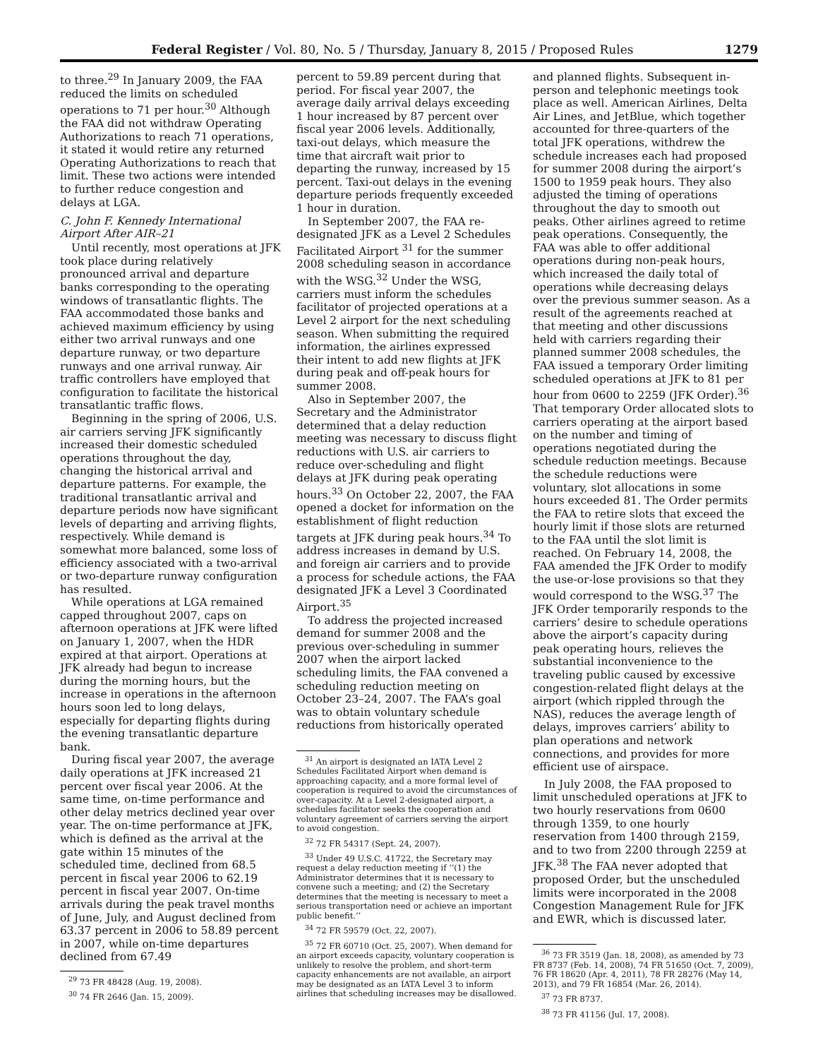Federal Register / Vol. 80, No. 5 / Thursday, January 8, 2015 / Proposed Rules 1279
to three.<sup>29</sup> In January 2009, the FAA reduced the limits on scheduled operations to 71 per hour.<sup>30</sup> Although the FAA did not withdraw Operating Authorizations to reach 71 operations, it stated it would retire any returned Operating Authorizations to reach that limit. These two actions were intended to further reduce congestion and delays at LGA.
C. John F. Kennedy International Airport After AIR–21
Until recently, most operations at JFK took place during relatively pronounced arrival and departure banks corresponding to the operating windows of transatlantic flights. The FAA accommodated those banks and achieved maximum efficiency by using either two arrival runways and one departure runway, or two departure runways and one arrival runway. Air traffic controllers have employed that configuration to facilitate the historical transatlantic traffic flows.
Beginning in the spring of 2006, U.S. air carriers serving JFK significantly increased their domestic scheduled operations throughout the day, changing the historical arrival and departure patterns. For example, the traditional transatlantic arrival and departure periods now have significant levels of departing and arriving flights, respectively. While demand is somewhat more balanced, some loss of efficiency associated with a two-arrival or two-departure runway configuration has resulted.
While operations at LGA remained capped throughout 2007, caps on afternoon operations at JFK were lifted on January 1, 2007, when the HDR expired at that airport. Operations at JFK already had begun to increase during the morning hours, but the increase in operations in the afternoon hours soon led to long delays, especially for departing flights during the evening transatlantic departure bank.
During fiscal year 2007, the average daily operations at JFK increased 21 percent over fiscal year 2006. At the same time, on-time performance and other delay metrics declined year over year. The on-time performance at JFK, which is defined as the arrival at the gate within 15 minutes of the scheduled time, declined from 68.5 percent in fiscal year 2006 to 62.19 percent in fiscal year 2007. On-time arrivals during the peak travel months of June, July, and August declined from 63.37 percent in 2006 to 58.89 percent in 2007, while on-time departures declined from 67.49
<sup>29</sup> 73 FR 48428 (Aug. 19, 2008).
<sup>30</sup> 74 FR 2646 (Jan. 15, 2009).
percent to 59.89 percent during that period. For fiscal year 2007, the average daily arrival delays exceeding 1 hour increased by 87 percent over fiscal year 2006 levels. Additionally, taxi-out delays, which measure the time that aircraft wait prior to departing the runway, increased by 15 percent. Taxi-out delays in the evening departure periods frequently exceeded 1 hour in duration.
In September 2007, the FAA re-designated JFK as a Level 2 Schedules Facilitated Airport <sup>31</sup> for the summer 2008 scheduling season in accordance with the WSG.<sup>32</sup> Under the WSG, carriers must inform the schedules facilitator of projected operations at a Level 2 airport for the next scheduling season. When submitting the required information, the airlines expressed their intent to add new flights at JFK during peak and off-peak hours for summer 2008.
Also in September 2007, the Secretary and the Administrator determined that a delay reduction meeting was necessary to discuss flight reductions with U.S. air carriers to reduce over-scheduling and flight delays at JFK during peak operating hours.<sup>33</sup> On October 22, 2007, the FAA opened a docket for information on the establishment of flight reduction targets at JFK during peak hours.<sup>34</sup> To address increases in demand by U.S. and foreign air carriers and to provide a process for schedule actions, the FAA designated JFK a Level 3 Coordinated Airport.<sup>35</sup>
To address the projected increased demand for summer 2008 and the previous over-scheduling in summer 2007 when the airport lacked scheduling limits, the FAA convened a scheduling reduction meeting on October 23–24, 2007. The FAA’s goal was to obtain voluntary schedule reductions from historically operated
<sup>31</sup> An airport is designated an IATA Level 2 Schedules Facilitated Airport when demand is approaching capacity, and a more formal level of cooperation is required to avoid the circumstances of over-capacity. At a Level 2-designated airport, a schedules facilitator seeks the cooperation and voluntary agreement of carriers serving the airport to avoid congestion.
<sup>32</sup> 72 FR 54317 (Sept. 24, 2007).
<sup>33</sup> Under 49 U.S.C. 41722, the Secretary may request a delay reduction meeting if ‘‘(1) the Administrator determines that it is necessary to convene such a meeting; and (2) the Secretary determines that the meeting is necessary to meet a serious transportation need or achieve an important public benefit.’’
<sup>34</sup> 72 FR 59579 (Oct. 22, 2007).
<sup>35</sup> 72 FR 60710 (Oct. 25, 2007). When demand for an airport exceeds capacity, voluntary cooperation is unlikely to resolve the problem, and short-term capacity enhancements are not available, an airport may be designated as an IATA Level 3 to inform airlines that scheduling increases may be disallowed.
and planned flights. Subsequent in-person and telephonic meetings took place as well. American Airlines, Delta Air Lines, and JetBlue, which together accounted for three-quarters of the total JFK operations, withdrew the schedule increases each had proposed for summer 2008 during the airport’s 1500 to 1959 peak hours. They also adjusted the timing of operations throughout the day to smooth out peaks. Other airlines agreed to retime peak operations. Consequently, the FAA was able to offer additional operations during non-peak hours, which increased the daily total of operations while decreasing delays over the previous summer season. As a result of the agreements reached at that meeting and other discussions held with carriers regarding their planned summer 2008 schedules, the FAA issued a temporary Order limiting scheduled operations at JFK to 81 per hour from 0600 to 2259 (JFK Order).<sup>36</sup> That temporary Order allocated slots to carriers operating at the airport based on the number and timing of operations negotiated during the schedule reduction meetings. Because the schedule reductions were voluntary, slot allocations in some hours exceeded 81. The Order permits the FAA to retire slots that exceed the hourly limit if those slots are returned to the FAA until the slot limit is reached. On February 14, 2008, the FAA amended the JFK Order to modify the use-or-lose provisions so that they would correspond to the WSG.<sup>37</sup> The JFK Order temporarily responds to the carriers’ desire to schedule operations above the airport’s capacity during peak operating hours, relieves the substantial inconvenience to the traveling public caused by excessive congestion-related flight delays at the airport (which rippled through the NAS), reduces the average length of delays, improves carriers’ ability to plan operations and network connections, and provides for more efficient use of airspace.
In July 2008, the FAA proposed to limit unscheduled operations at JFK to two hourly reservations from 0600 through 1359, to one hourly reservation from 1400 through 2159, and to two from 2200 through 2259 at JFK.<sup>38</sup> The FAA never adopted that proposed Order, but the unscheduled limits were incorporated in the 2008 Congestion Management Rule for JFK and EWR, which is discussed later.
<sup>36</sup> 73 FR 3519 (Jan. 18, 2008), as amended by 73 FR 8737 (Feb. 14, 2008), 74 FR 51650 (Oct. 7, 2009), 76 FR 18620 (Apr. 4, 2011), 78 FR 28276 (May 14, 2013), and 79 FR 16854 (Mar. 26, 2014).
<sup>37</sup> 73 FR 8737.
<sup>38</sup> 73 FR 41156 (Jul. 17, 2008).